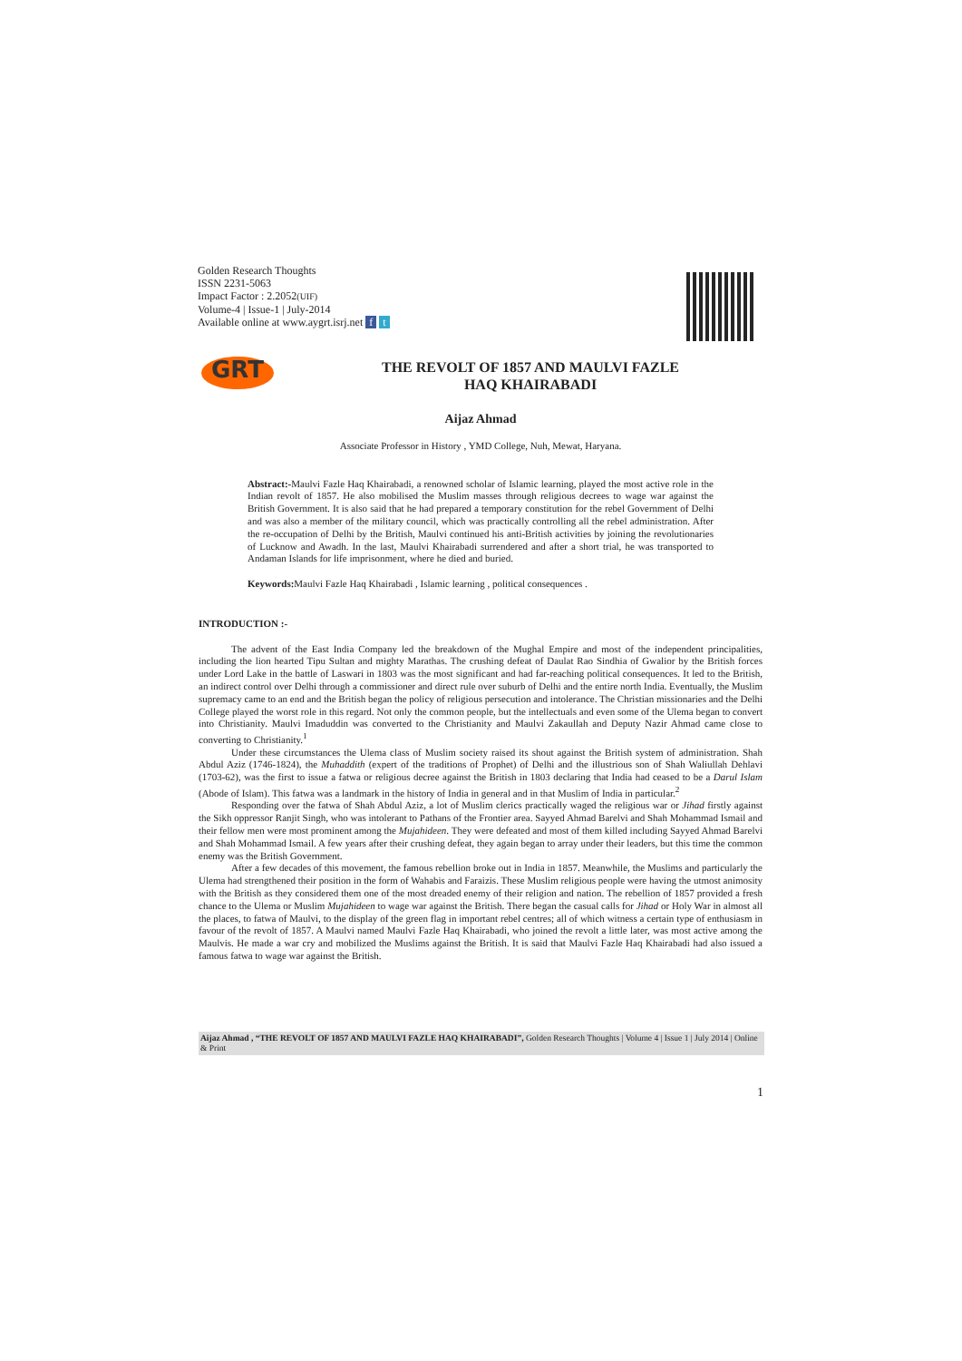Golden Research Thoughts
ISSN 2231-5063
Impact Factor : 2.2052(UIF)
Volume-4 | Issue-1 | July-2014
Available online at www.aygrt.isrj.net f t
GRT
THE REVOLT OF 1857 AND MAULVI FAZLE
HAQ KHAIRABADI
Aijaz Ahmad
Associate Professor in History , YMD College, Nuh, Mewat, Haryana.
Abstract:-Maulvi Fazle Haq Khairabadi, a renowned scholar of Islamic learning, played the most active role in the Indian revolt of 1857. He also mobilised the Muslim masses through religious decrees to wage war against the British Government. It is also said that he had prepared a temporary constitution for the rebel Government of Delhi and was also a member of the military council, which was practically controlling all the rebel administration. After the re-occupation of Delhi by the British, Maulvi continued his anti-British activities by joining the revolutionaries of Lucknow and Awadh. In the last, Maulvi Khairabadi surrendered and after a short trial, he was transported to Andaman Islands for life imprisonment, where he died and buried.
Keywords: Maulvi Fazle Haq Khairabadi , Islamic learning , political consequences .
INTRODUCTION :-
The advent of the East India Company led the breakdown of the Mughal Empire and most of the independent principalities, including the lion hearted Tipu Sultan and mighty Marathas. The crushing defeat of Daulat Rao Sindhia of Gwalior by the British forces under Lord Lake in the battle of Laswari in 1803 was the most significant and had far-reaching political consequences. It led to the British, an indirect control over Delhi through a commissioner and direct rule over suburb of Delhi and the entire north India. Eventually, the Muslim supremacy came to an end and the British began the policy of religious persecution and intolerance. The Christian missionaries and the Delhi College played the worst role in this regard. Not only the common people, but the intellectuals and even some of the Ulema began to convert into Christianity. Maulvi Imaduddin was converted to the Christianity and Maulvi Zakaullah and Deputy Nazir Ahmad came close to converting to Christianity.<sup>1</sup>
Under these circumstances the Ulema class of Muslim society raised its shout against the British system of administration. Shah Abdul Aziz (1746-1824), the Muhaddith (expert of the traditions of Prophet) of Delhi and the illustrious son of Shah Waliullah Dehlavi (1703-62), was the first to issue a fatwa or religious decree against the British in 1803 declaring that India had ceased to be a Darul Islam (Abode of Islam). This fatwa was a landmark in the history of India in general and in that Muslim of India in particular.<sup>2</sup>
Responding over the fatwa of Shah Abdul Aziz, a lot of Muslim clerics practically waged the religious war or Jihad firstly against the Sikh oppressor Ranjit Singh, who was intolerant to Pathans of the Frontier area. Sayyed Ahmad Barelvi and Shah Mohammad Ismail and their fellow men were most prominent among the Mujahideen. They were defeated and most of them killed including Sayyed Ahmad Barelvi and Shah Mohammad Ismail. A few years after their crushing defeat, they again began to array under their leaders, but this time the common enemy was the British Government.
After a few decades of this movement, the famous rebellion broke out in India in 1857. Meanwhile, the Muslims and particularly the Ulema had strengthened their position in the form of Wahabis and Faraizis. These Muslim religious people were having the utmost animosity with the British as they considered them one of the most dreaded enemy of their religion and nation. The rebellion of 1857 provided a fresh chance to the Ulema or Muslim Mujahideen to wage war against the British. There began the casual calls for Jihad or Holy War in almost all the places, to fatwa of Maulvi, to the display of the green flag in important rebel centres; all of which witness a certain type of enthusiasm in favour of the revolt of 1857. A Maulvi named Maulvi Fazle Haq Khairabadi, who joined the revolt a little later, was most active among the Maulvis. He made a war cry and mobilized the Muslims against the British. It is said that Maulvi Fazle Haq Khairabadi had also issued a famous fatwa to wage war against the British.
Aijaz Ahmad , “THE REVOLT OF 1857 AND MAULVI FAZLE HAQ KHAIRABADI”, Golden Research Thoughts | Volume 4 | Issue 1 | July 2014 | Online & Print
1